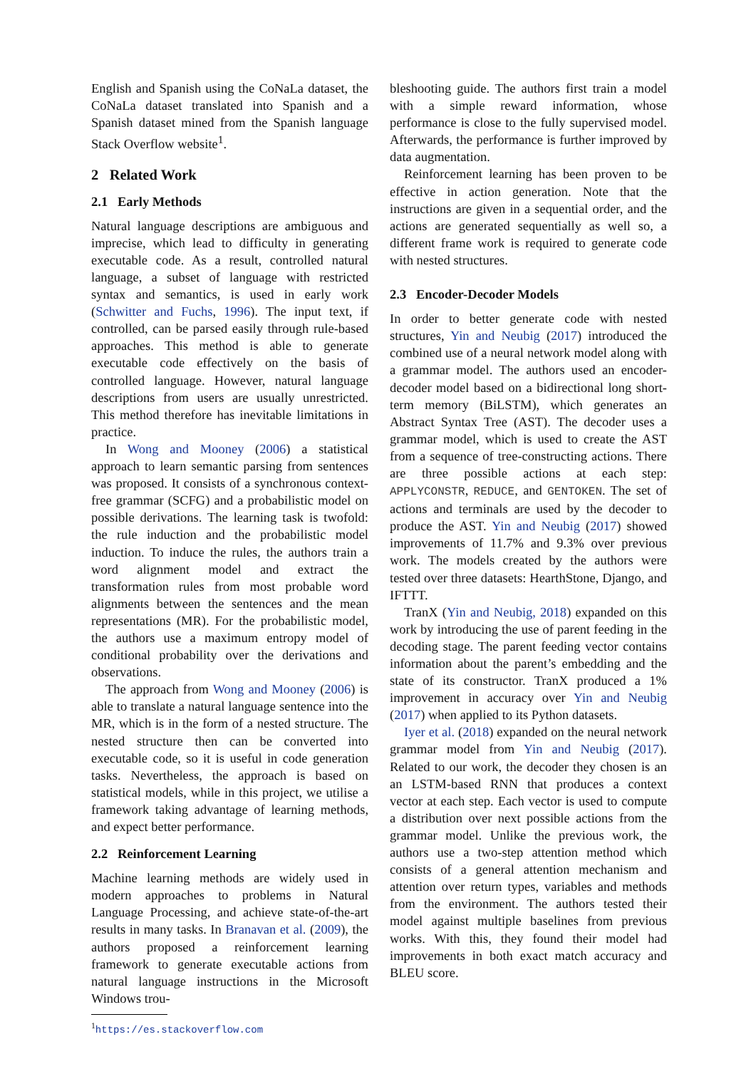English and Spanish using the CoNaLa dataset, the CoNaLa dataset translated into Spanish and a Spanish dataset mined from the Spanish language Stack Overflow website<sup>1</sup>.
2 Related Work
2.1 Early Methods
Natural language descriptions are ambiguous and imprecise, which lead to difficulty in generating executable code. As a result, controlled natural language, a subset of language with restricted syntax and semantics, is used in early work (Schwitter and Fuchs, 1996). The input text, if controlled, can be parsed easily through rule-based approaches. This method is able to generate executable code effectively on the basis of controlled language. However, natural language descriptions from users are usually unrestricted. This method therefore has inevitable limitations in practice.
In Wong and Mooney (2006) a statistical approach to learn semantic parsing from sentences was proposed. It consists of a synchronous context-free grammar (SCFG) and a probabilistic model on possible derivations. The learning task is twofold: the rule induction and the probabilistic model induction. To induce the rules, the authors train a word alignment model and extract the transformation rules from most probable word alignments between the sentences and the mean representations (MR). For the probabilistic model, the authors use a maximum entropy model of conditional probability over the derivations and observations.
The approach from Wong and Mooney (2006) is able to translate a natural language sentence into the MR, which is in the form of a nested structure. The nested structure then can be converted into executable code, so it is useful in code generation tasks. Nevertheless, the approach is based on statistical models, while in this project, we utilise a framework taking advantage of learning methods, and expect better performance.
2.2 Reinforcement Learning
Machine learning methods are widely used in modern approaches to problems in Natural Language Processing, and achieve state-of-the-art results in many tasks. In Branavan et al. (2009), the authors proposed a reinforcement learning framework to generate executable actions from natural language instructions in the Microsoft Windows trou-
<sup>1</sup> https://es.stackoverflow.com
bleshooting guide. The authors first train a model with a simple reward information, whose performance is close to the fully supervised model. Afterwards, the performance is further improved by data augmentation.
Reinforcement learning has been proven to be effective in action generation. Note that the instructions are given in a sequential order, and the actions are generated sequentially as well so, a different frame work is required to generate code with nested structures.
2.3 Encoder-Decoder Models
In order to better generate code with nested structures, Yin and Neubig (2017) introduced the combined use of a neural network model along with a grammar model. The authors used an encoder-decoder model based on a bidirectional long short-term memory (BiLSTM), which generates an Abstract Syntax Tree (AST). The decoder uses a grammar model, which is used to create the AST from a sequence of tree-constructing actions. There are three possible actions at each step: APPLYCONSTR, REDUCE, and GENTOKEN. The set of actions and terminals are used by the decoder to produce the AST. Yin and Neubig (2017) showed improvements of 11.7% and 9.3% over previous work. The models created by the authors were tested over three datasets: HearthStone, Django, and IFTTT.
TranX (Yin and Neubig, 2018) expanded on this work by introducing the use of parent feeding in the decoding stage. The parent feeding vector contains information about the parent’s embedding and the state of its constructor. TranX produced a 1% improvement in accuracy over Yin and Neubig (2017) when applied to its Python datasets.
Iyer et al. (2018) expanded on the neural network grammar model from Yin and Neubig (2017). Related to our work, the decoder they chosen is an an LSTM-based RNN that produces a context vector at each step. Each vector is used to compute a distribution over next possible actions from the grammar model. Unlike the previous work, the authors use a two-step attention method which consists of a general attention mechanism and attention over return types, variables and methods from the environment. The authors tested their model against multiple baselines from previous works. With this, they found their model had improvements in both exact match accuracy and BLEU score.